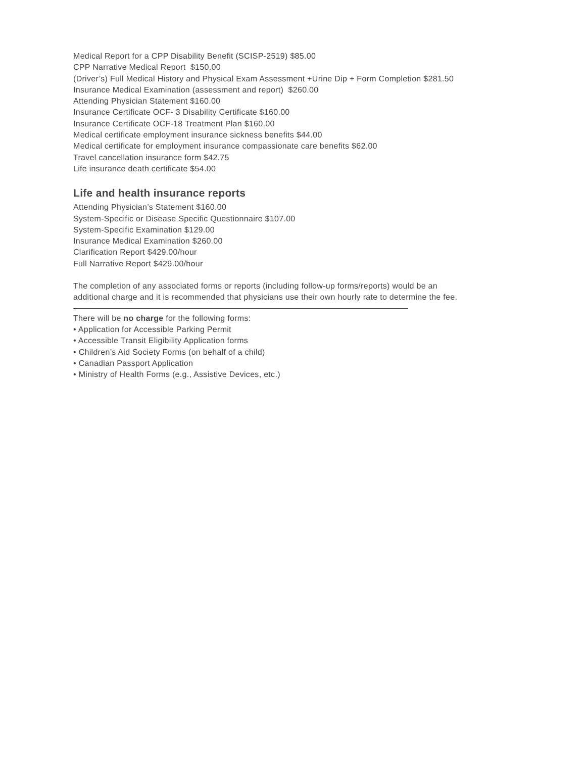Medical Report for a CPP Disability Benefit (SCISP-2519) $85.00
CPP Narrative Medical Report $150.00
(Driver’s) Full Medical History and Physical Exam Assessment +Urine Dip + Form Completion $281.50
Insurance Medical Examination (assessment and report) $260.00
Attending Physician Statement $160.00
Insurance Certificate OCF- 3 Disability Certificate $160.00
Insurance Certificate OCF-18 Treatment Plan $160.00
Medical certificate employment insurance sickness benefits $44.00
Medical certificate for employment insurance compassionate care benefits $62.00
Travel cancellation insurance form $42.75
Life insurance death certificate $54.00
Life and health insurance reports
Attending Physician’s Statement $160.00
System-Specific or Disease Specific Questionnaire $107.00
System-Specific Examination $129.00
Insurance Medical Examination $260.00
Clarification Report $429.00/hour
Full Narrative Report $429.00/hour
The completion of any associated forms or reports (including follow-up forms/reports) would be an
additional charge and it is recommended that physicians use their own hourly rate to determine the fee.
There will be no charge for the following forms:
• Application for Accessible Parking Permit
• Accessible Transit Eligibility Application forms
• Children’s Aid Society Forms (on behalf of a child)
• Canadian Passport Application
• Ministry of Health Forms (e.g., Assistive Devices, etc.)